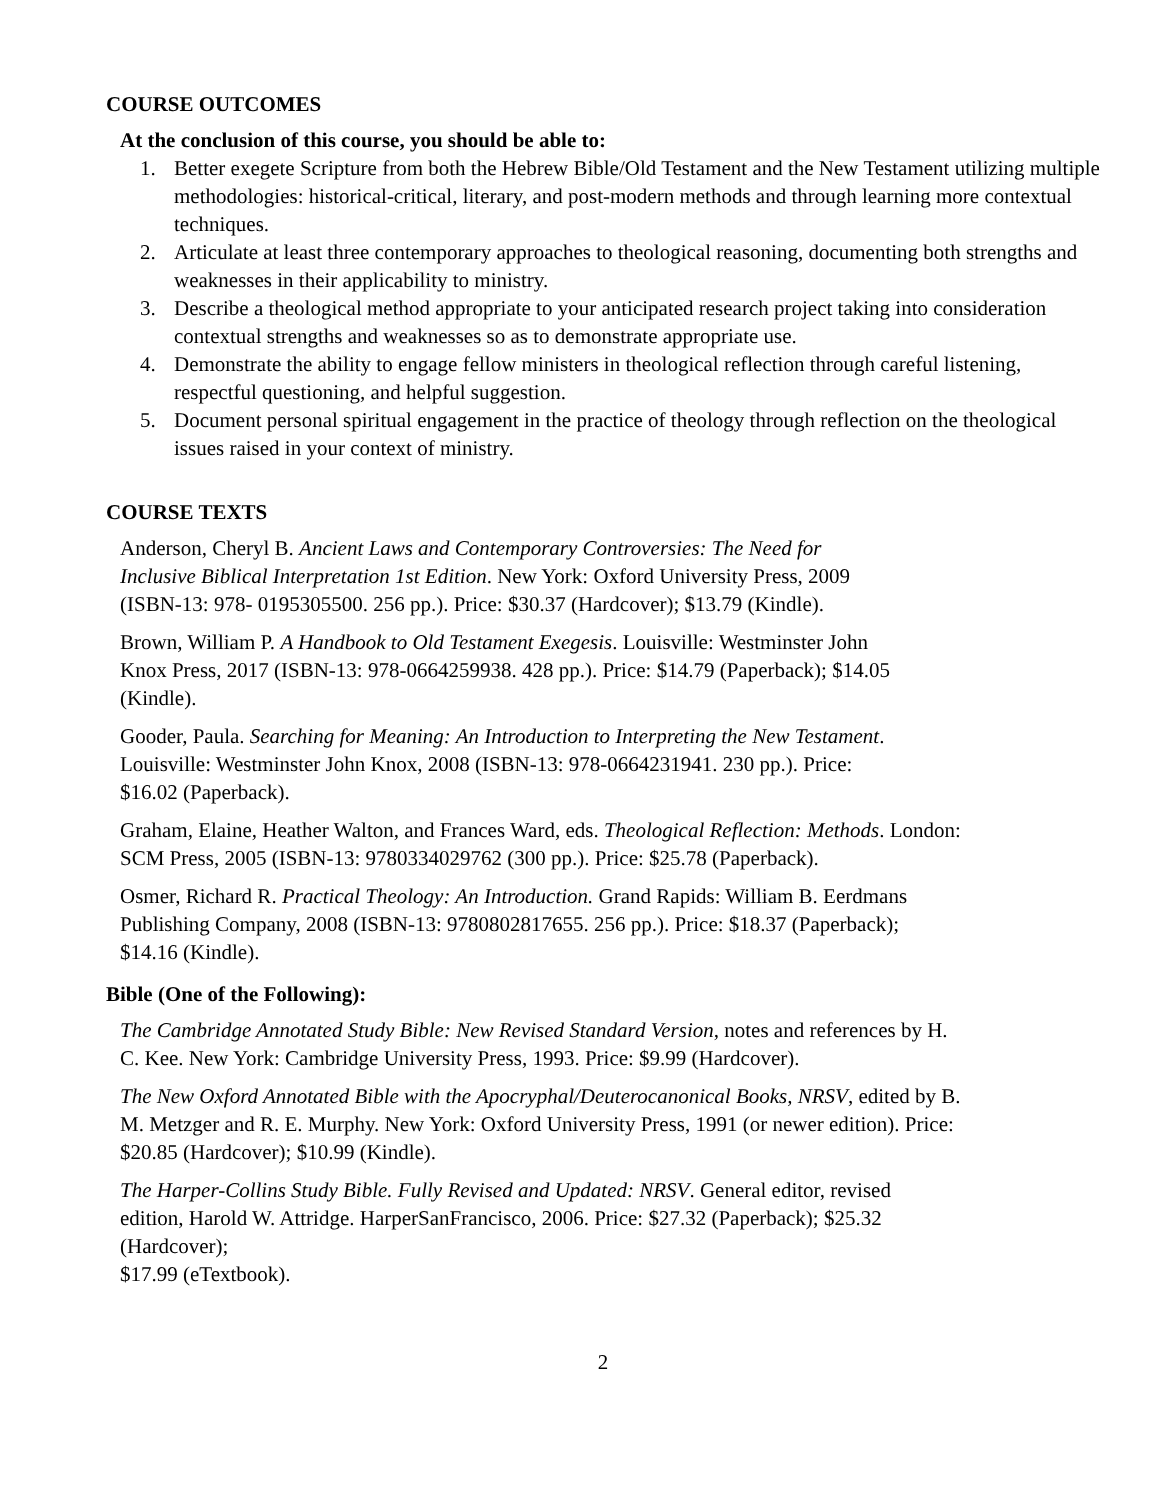COURSE OUTCOMES
At the conclusion of this course, you should be able to:
1. Better exegete Scripture from both the Hebrew Bible/Old Testament and the New Testament utilizing multiple methodologies: historical-critical, literary, and post-modern methods and through learning more contextual techniques.
2. Articulate at least three contemporary approaches to theological reasoning, documenting both strengths and weaknesses in their applicability to ministry.
3. Describe a theological method appropriate to your anticipated research project taking into consideration contextual strengths and weaknesses so as to demonstrate appropriate use.
4. Demonstrate the ability to engage fellow ministers in theological reflection through careful listening, respectful questioning, and helpful suggestion.
5. Document personal spiritual engagement in the practice of theology through reflection on the theological issues raised in your context of ministry.
COURSE TEXTS
Anderson, Cheryl B. Ancient Laws and Contemporary Controversies: The Need for
Inclusive Biblical Interpretation 1st Edition. New York: Oxford University Press, 2009
(ISBN-13: 978- 0195305500. 256 pp.). Price: $30.37 (Hardcover); $13.79 (Kindle).
Brown, William P. A Handbook to Old Testament Exegesis. Louisville: Westminster John
Knox Press, 2017 (ISBN-13: 978-0664259938. 428 pp.). Price: $14.79 (Paperback); $14.05
(Kindle).
Gooder, Paula. Searching for Meaning: An Introduction to Interpreting the New Testament.
Louisville: Westminster John Knox, 2008 (ISBN-13: 978-0664231941. 230 pp.). Price:
$16.02 (Paperback).
Graham, Elaine, Heather Walton, and Frances Ward, eds. Theological Reflection: Methods. London:
SCM Press, 2005 (ISBN-13: 9780334029762 (300 pp.). Price: $25.78 (Paperback).
Osmer, Richard R. Practical Theology: An Introduction. Grand Rapids: William B. Eerdmans
Publishing Company, 2008 (ISBN-13: 9780802817655. 256 pp.). Price: $18.37 (Paperback);
$14.16 (Kindle).
Bible (One of the Following):
The Cambridge Annotated Study Bible: New Revised Standard Version, notes and references by H.
C. Kee. New York: Cambridge University Press, 1993. Price: $9.99 (Hardcover).
The New Oxford Annotated Bible with the Apocryphal/Deuterocanonical Books, NRSV, edited by B.
M. Metzger and R. E. Murphy. New York: Oxford University Press, 1991 (or newer edition). Price:
$20.85 (Hardcover); $10.99 (Kindle).
The Harper-Collins Study Bible. Fully Revised and Updated: NRSV. General editor, revised
edition, Harold W. Attridge. HarperSanFrancisco, 2006. Price: $27.32 (Paperback); $25.32
(Hardcover);
$17.99 (eTextbook).
2